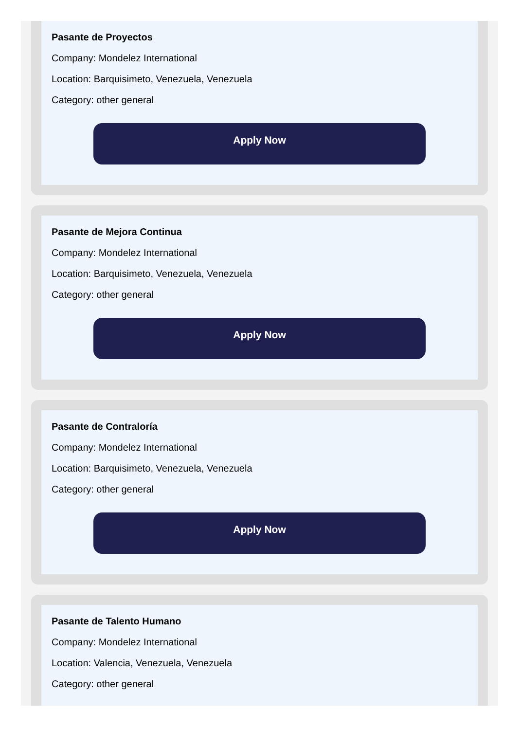Pasante de Proyectos
Company: Mondelez International
Location: Barquisimeto, Venezuela, Venezuela
Category: other general
Apply Now
Pasante de Mejora Continua
Company: Mondelez International
Location: Barquisimeto, Venezuela, Venezuela
Category: other general
Apply Now
Pasante de Contraloría
Company: Mondelez International
Location: Barquisimeto, Venezuela, Venezuela
Category: other general
Apply Now
Pasante de Talento Humano
Company: Mondelez International
Location: Valencia, Venezuela, Venezuela
Category: other general